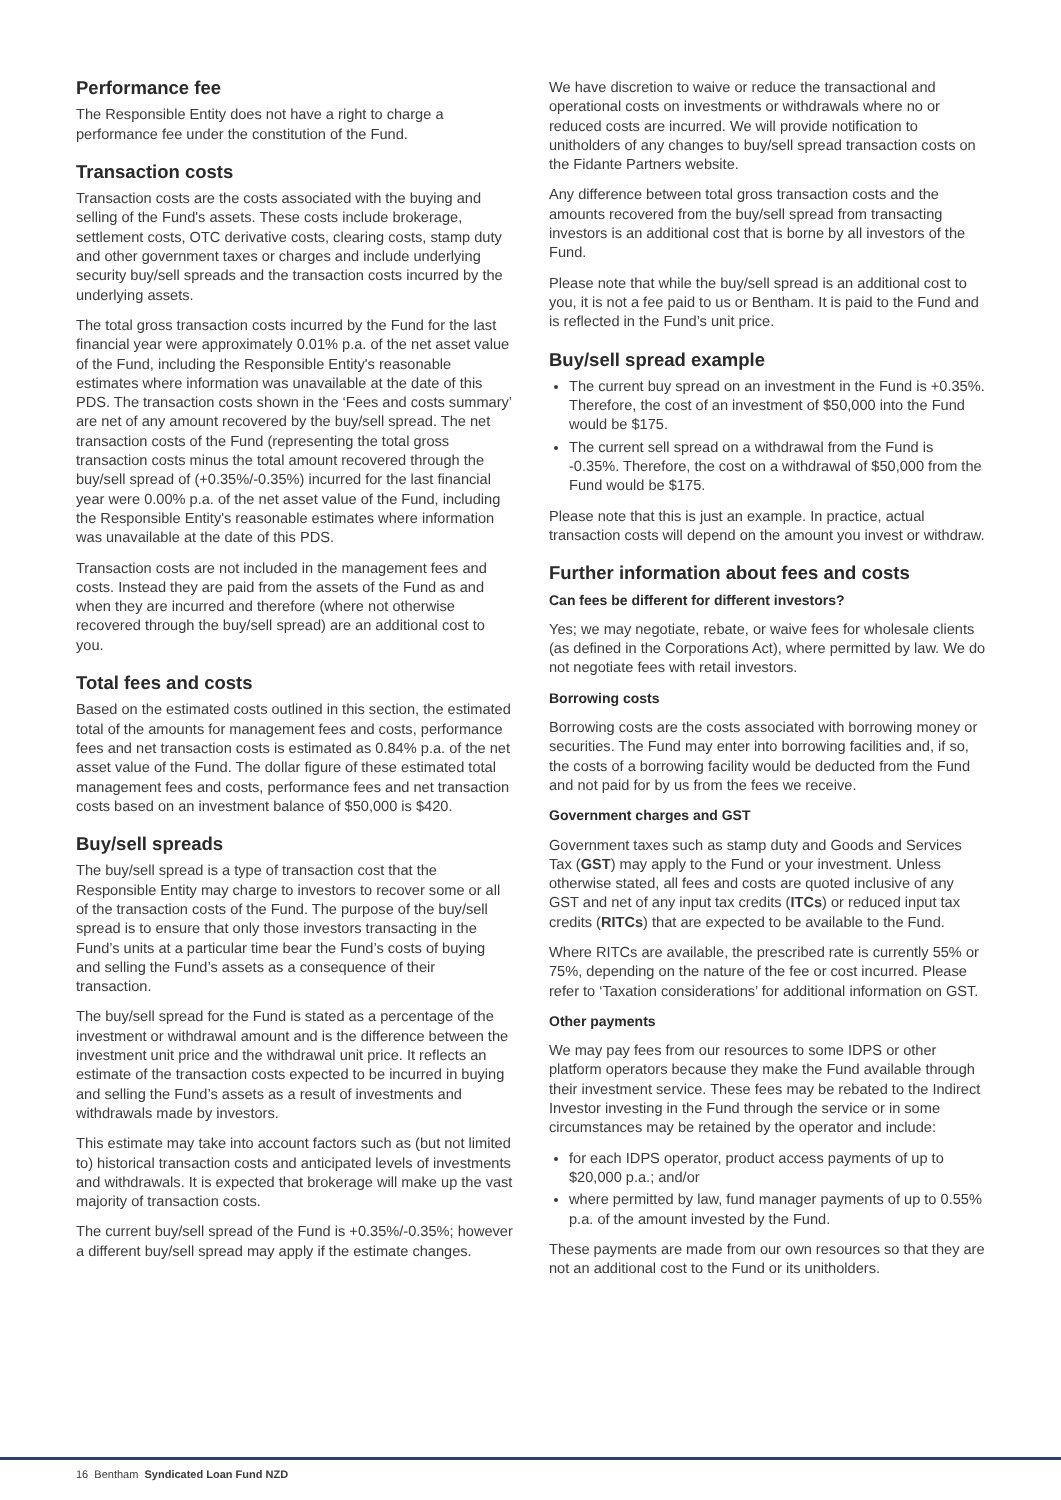Performance fee
The Responsible Entity does not have a right to charge a performance fee under the constitution of the Fund.
Transaction costs
Transaction costs are the costs associated with the buying and selling of the Fund's assets. These costs include brokerage, settlement costs, OTC derivative costs, clearing costs, stamp duty and other government taxes or charges and include underlying security buy/sell spreads and the transaction costs incurred by the underlying assets.
The total gross transaction costs incurred by the Fund for the last financial year were approximately 0.01% p.a. of the net asset value of the Fund, including the Responsible Entity's reasonable estimates where information was unavailable at the date of this PDS. The transaction costs shown in the ‘Fees and costs summary’ are net of any amount recovered by the buy/sell spread. The net transaction costs of the Fund (representing the total gross transaction costs minus the total amount recovered through the buy/sell spread of (+0.35%/-0.35%) incurred for the last financial year were 0.00% p.a. of the net asset value of the Fund, including the Responsible Entity's reasonable estimates where information was unavailable at the date of this PDS.
Transaction costs are not included in the management fees and costs. Instead they are paid from the assets of the Fund as and when they are incurred and therefore (where not otherwise recovered through the buy/sell spread) are an additional cost to you.
Total fees and costs
Based on the estimated costs outlined in this section, the estimated total of the amounts for management fees and costs, performance fees and net transaction costs is estimated as 0.84% p.a. of the net asset value of the Fund. The dollar figure of these estimated total management fees and costs, performance fees and net transaction costs based on an investment balance of $50,000 is $420.
Buy/sell spreads
The buy/sell spread is a type of transaction cost that the Responsible Entity may charge to investors to recover some or all of the transaction costs of the Fund. The purpose of the buy/sell spread is to ensure that only those investors transacting in the Fund’s units at a particular time bear the Fund’s costs of buying and selling the Fund’s assets as a consequence of their transaction.
The buy/sell spread for the Fund is stated as a percentage of the investment or withdrawal amount and is the difference between the investment unit price and the withdrawal unit price. It reflects an estimate of the transaction costs expected to be incurred in buying and selling the Fund’s assets as a result of investments and withdrawals made by investors.
This estimate may take into account factors such as (but not limited to) historical transaction costs and anticipated levels of investments and withdrawals. It is expected that brokerage will make up the vast majority of transaction costs.
The current buy/sell spread of the Fund is +0.35%/-0.35%; however a different buy/sell spread may apply if the estimate changes.
We have discretion to waive or reduce the transactional and operational costs on investments or withdrawals where no or reduced costs are incurred. We will provide notification to unitholders of any changes to buy/sell spread transaction costs on the Fidante Partners website.
Any difference between total gross transaction costs and the amounts recovered from the buy/sell spread from transacting investors is an additional cost that is borne by all investors of the Fund.
Please note that while the buy/sell spread is an additional cost to you, it is not a fee paid to us or Bentham. It is paid to the Fund and is reflected in the Fund’s unit price.
Buy/sell spread example
The current buy spread on an investment in the Fund is +0.35%. Therefore, the cost of an investment of $50,000 into the Fund would be $175.
The current sell spread on a withdrawal from the Fund is -0.35%. Therefore, the cost on a withdrawal of $50,000 from the Fund would be $175.
Please note that this is just an example. In practice, actual transaction costs will depend on the amount you invest or withdraw.
Further information about fees and costs
Can fees be different for different investors?
Yes; we may negotiate, rebate, or waive fees for wholesale clients (as defined in the Corporations Act), where permitted by law. We do not negotiate fees with retail investors.
Borrowing costs
Borrowing costs are the costs associated with borrowing money or securities. The Fund may enter into borrowing facilities and, if so, the costs of a borrowing facility would be deducted from the Fund and not paid for by us from the fees we receive.
Government charges and GST
Government taxes such as stamp duty and Goods and Services Tax (GST) may apply to the Fund or your investment. Unless otherwise stated, all fees and costs are quoted inclusive of any GST and net of any input tax credits (ITCs) or reduced input tax credits (RITCs) that are expected to be available to the Fund.
Where RITCs are available, the prescribed rate is currently 55% or 75%, depending on the nature of the fee or cost incurred. Please refer to ‘Taxation considerations’ for additional information on GST.
Other payments
We may pay fees from our resources to some IDPS or other platform operators because they make the Fund available through their investment service. These fees may be rebated to the Indirect Investor investing in the Fund through the service or in some circumstances may be retained by the operator and include:
for each IDPS operator, product access payments of up to $20,000 p.a.; and/or
where permitted by law, fund manager payments of up to 0.55% p.a. of the amount invested by the Fund.
These payments are made from our own resources so that they are not an additional cost to the Fund or its unitholders.
16 Bentham Syndicated Loan Fund NZD